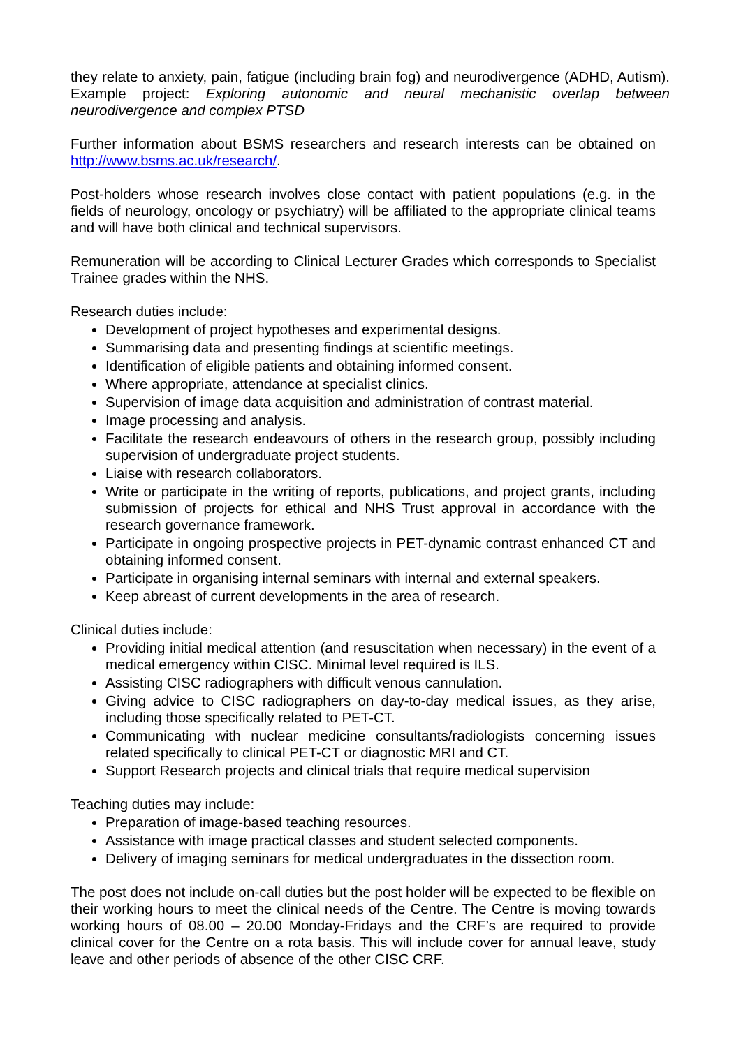they relate to anxiety, pain, fatigue (including brain fog) and neurodivergence (ADHD, Autism). Example project: Exploring autonomic and neural mechanistic overlap between neurodivergence and complex PTSD
Further information about BSMS researchers and research interests can be obtained on http://www.bsms.ac.uk/research/.
Post-holders whose research involves close contact with patient populations (e.g. in the fields of neurology, oncology or psychiatry) will be affiliated to the appropriate clinical teams and will have both clinical and technical supervisors.
Remuneration will be according to Clinical Lecturer Grades which corresponds to Specialist Trainee grades within the NHS.
Research duties include:
Development of project hypotheses and experimental designs.
Summarising data and presenting findings at scientific meetings.
Identification of eligible patients and obtaining informed consent.
Where appropriate, attendance at specialist clinics.
Supervision of image data acquisition and administration of contrast material.
Image processing and analysis.
Facilitate the research endeavours of others in the research group, possibly including supervision of undergraduate project students.
Liaise with research collaborators.
Write or participate in the writing of reports, publications, and project grants, including submission of projects for ethical and NHS Trust approval in accordance with the research governance framework.
Participate in ongoing prospective projects in PET-dynamic contrast enhanced CT and obtaining informed consent.
Participate in organising internal seminars with internal and external speakers.
Keep abreast of current developments in the area of research.
Clinical duties include:
Providing initial medical attention (and resuscitation when necessary) in the event of a medical emergency within CISC. Minimal level required is ILS.
Assisting CISC radiographers with difficult venous cannulation.
Giving advice to CISC radiographers on day-to-day medical issues, as they arise, including those specifically related to PET-CT.
Communicating with nuclear medicine consultants/radiologists concerning issues related specifically to clinical PET-CT or diagnostic MRI and CT.
Support Research projects and clinical trials that require medical supervision
Teaching duties may include:
Preparation of image-based teaching resources.
Assistance with image practical classes and student selected components.
Delivery of imaging seminars for medical undergraduates in the dissection room.
The post does not include on-call duties but the post holder will be expected to be flexible on their working hours to meet the clinical needs of the Centre. The Centre is moving towards working hours of 08.00 – 20.00 Monday-Fridays and the CRF’s are required to provide clinical cover for the Centre on a rota basis. This will include cover for annual leave, study leave and other periods of absence of the other CISC CRF.